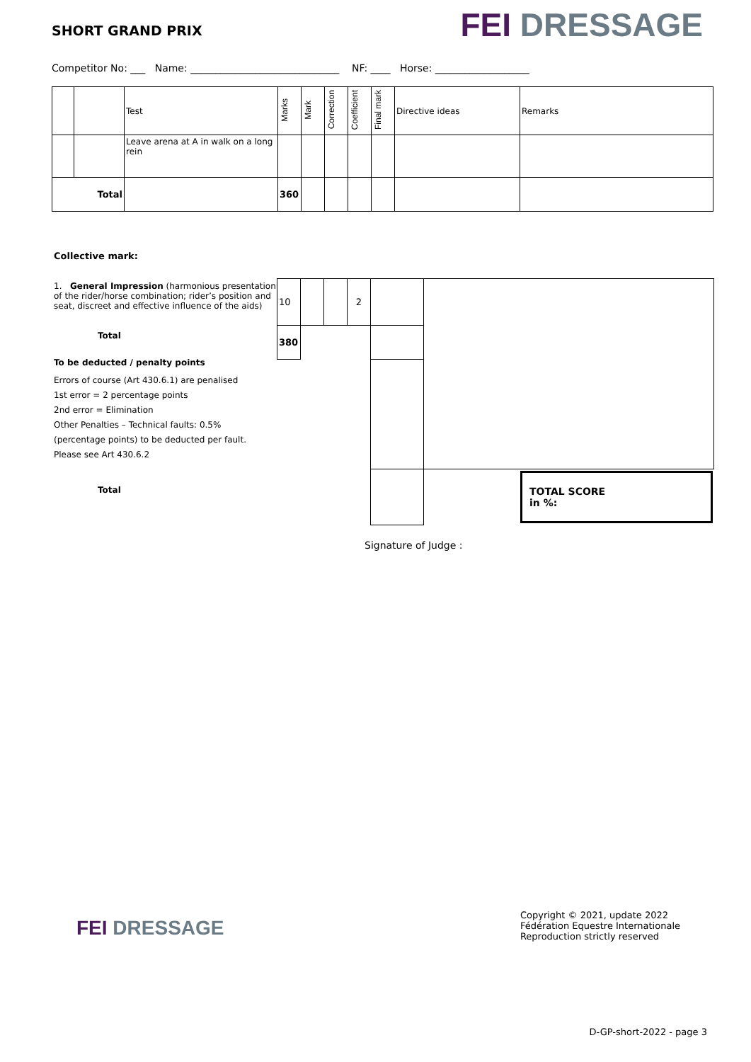SHORT GRAND PRIX
FEI DRESSAGE
Competitor No: ___ Name: ______________________________ NF: ____ Horse: ___________________
| | | Test | Marks | Mark | Correction | Coefficient | Final mark | Directive ideas | Remarks |
| | | Leave arena at A in walk on a long rein | | | | | | | |
| Total | | | 360 | | | | | | |
Collective mark:
1. General Impression (harmonious presentation of the rider/horse combination; rider’s position and seat, discreet and effective influence of the aids)
Total
To be deducted / penalty points
Errors of course (Art 430.6.1) are penalised
1st error = 2 percentage points
2nd error = Elimination
Other Penalties – Technical faults: 0.5%
(percentage points) to be deducted per fault.
Please see Art 430.6.2
Total
| 10 | | | 2 | | |
| 380 | | | | | |
| | | | | | TOTAL SCORE in %: |
Signature of Judge :
FEI DRESSAGE
Copyright © 2021, update 2022
Fédération Equestre Internationale
Reproduction strictly reserved
D-GP-short-2022 - page 3